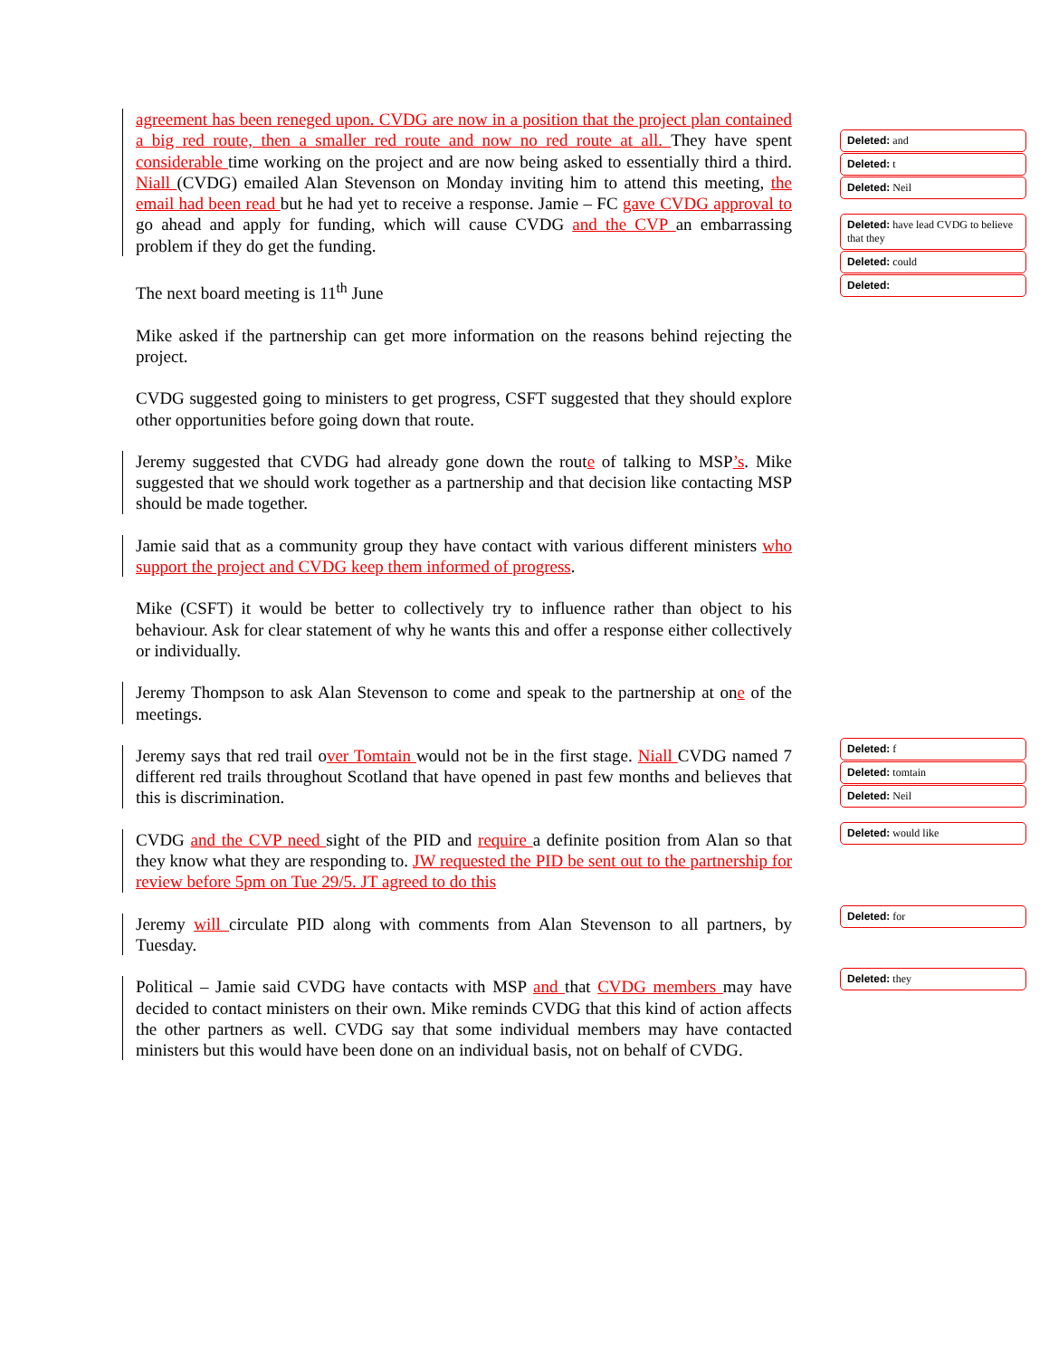agreement has been reneged upon. CVDG are now in a position that the project plan contained a big red route, then a smaller red route and now no red route at all. They have spent considerable time working on the project and are now being asked to essentially third a third. Niall (CVDG) emailed Alan Stevenson on Monday inviting him to attend this meeting, the email had been read but he had yet to receive a response. Jamie – FC gave CVDG approval to go ahead and apply for funding, which will cause CVDG and the CVP an embarrassing problem if they do get the funding.
The next board meeting is 11<sup>th</sup> June
Mike asked if the partnership can get more information on the reasons behind rejecting the project.
CVDG suggested going to ministers to get progress, CSFT suggested that they should explore other opportunities before going down that route.
Jeremy suggested that CVDG had already gone down the route of talking to MSP’s. Mike suggested that we should work together as a partnership and that decision like contacting MSP should be made together.
Jamie said that as a community group they have contact with various different ministers who support the project and CVDG keep them informed of progress.
Mike (CSFT) it would be better to collectively try to influence rather than object to his behaviour. Ask for clear statement of why he wants this and offer a response either collectively or individually.
Jeremy Thompson to ask Alan Stevenson to come and speak to the partnership at one of the meetings.
Jeremy says that red trail over Tomtain would not be in the first stage. Niall CVDG named 7 different red trails throughout Scotland that have opened in past few months and believes that this is discrimination.
CVDG and the CVP need sight of the PID and require a definite position from Alan so that they know what they are responding to. JW requested the PID be sent out to the partnership for review before 5pm on Tue 29/5. JT agreed to do this
Jeremy will circulate PID along with comments from Alan Stevenson to all partners, by Tuesday.
Political – Jamie said CVDG have contacts with MSP and that CVDG members may have decided to contact ministers on their own. Mike reminds CVDG that this kind of action affects the other partners as well. CVDG say that some individual members may have contacted ministers but this would have been done on an individual basis, not on behalf of CVDG.
Deleted: and
Deleted: t
Deleted: Neil
Deleted: have lead CVDG to believe that they
Deleted: could
Deleted:
Deleted: f
Deleted: tomtain
Deleted: Neil
Deleted: would like
Deleted: for
Deleted: they